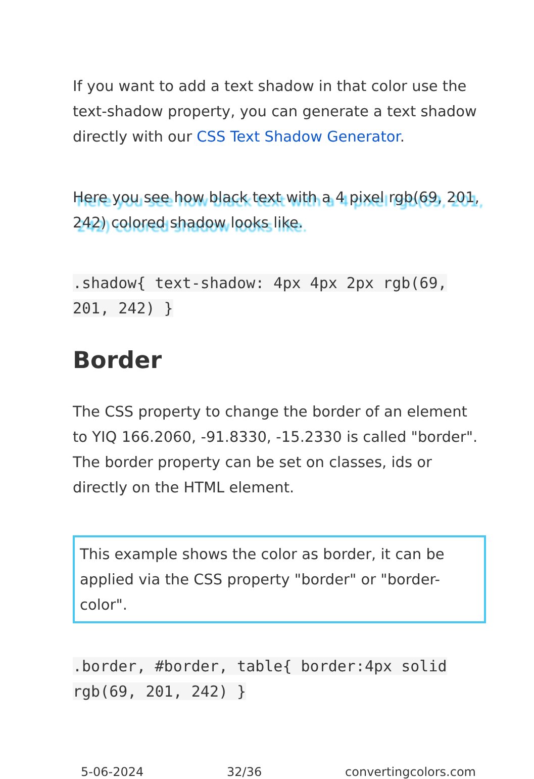If you want to add a text shadow in that color use the text-shadow property, you can generate a text shadow directly with our CSS Text Shadow Generator.
Here you see how black text with a 4 pixel rgb(69, 201, 242) colored shadow looks like.
.shadow{ text-shadow: 4px 4px 2px rgb(69, 201, 242) }
Border
The CSS property to change the border of an element to YIQ 166.2060, -91.8330, -15.2330 is called "border". The border property can be set on classes, ids or directly on the HTML element.
This example shows the color as border, it can be applied via the CSS property "border" or "border-color".
.border, #border, table{ border:4px solid rgb(69, 201, 242) }
5-06-2024 32/36 convertingcolors.com